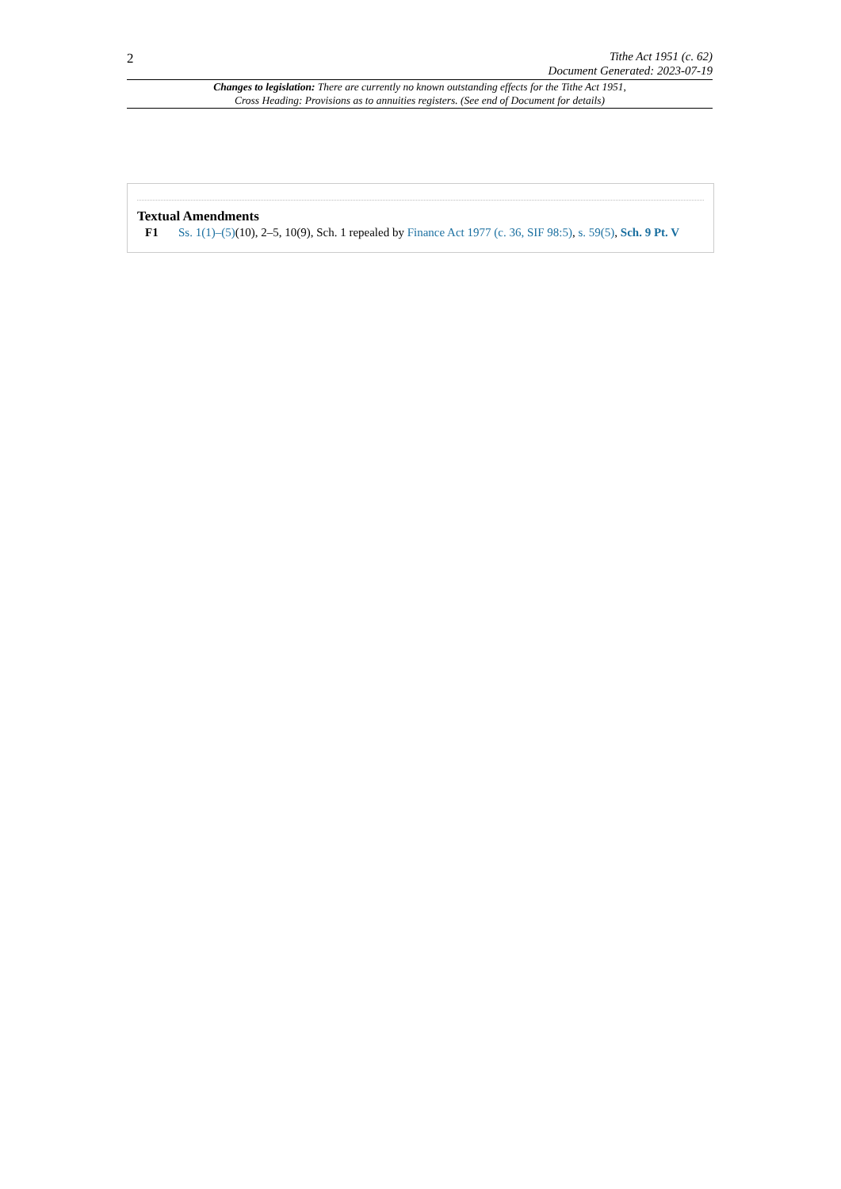2
Tithe Act 1951 (c. 62)
Document Generated: 2023-07-19
Changes to legislation: There are currently no known outstanding effects for the Tithe Act 1951, Cross Heading: Provisions as to annuities registers. (See end of Document for details)
Textual Amendments
F1 Ss. 1(1)–(5)(10), 2–5, 10(9), Sch. 1 repealed by Finance Act 1977 (c. 36, SIF 98:5), s. 59(5), Sch. 9 Pt. V